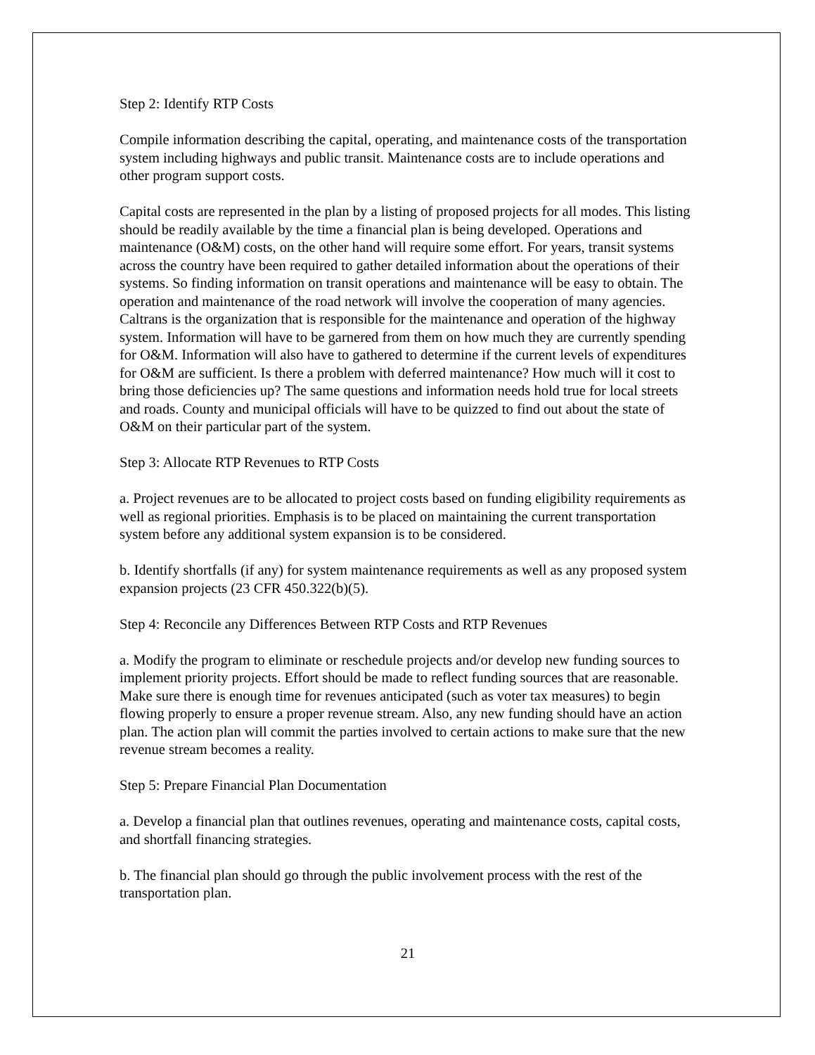Step 2: Identify RTP Costs
Compile information describing the capital, operating, and maintenance costs of the transportation system including highways and public transit. Maintenance costs are to include operations and other program support costs.
Capital costs are represented in the plan by a listing of proposed projects for all modes. This listing should be readily available by the time a financial plan is being developed. Operations and maintenance (O&M) costs, on the other hand will require some effort. For years, transit systems across the country have been required to gather detailed information about the operations of their systems. So finding information on transit operations and maintenance will be easy to obtain. The operation and maintenance of the road network will involve the cooperation of many agencies. Caltrans is the organization that is responsible for the maintenance and operation of the highway system. Information will have to be garnered from them on how much they are currently spending for O&M. Information will also have to gathered to determine if the current levels of expenditures for O&M are sufficient. Is there a problem with deferred maintenance? How much will it cost to bring those deficiencies up? The same questions and information needs hold true for local streets and roads. County and municipal officials will have to be quizzed to find out about the state of O&M on their particular part of the system.
Step 3: Allocate RTP Revenues to RTP Costs
a. Project revenues are to be allocated to project costs based on funding eligibility requirements as well as regional priorities. Emphasis is to be placed on maintaining the current transportation system before any additional system expansion is to be considered.
b. Identify shortfalls (if any) for system maintenance requirements as well as any proposed system expansion projects (23 CFR 450.322(b)(5).
Step 4: Reconcile any Differences Between RTP Costs and RTP Revenues
a. Modify the program to eliminate or reschedule projects and/or develop new funding sources to implement priority projects. Effort should be made to reflect funding sources that are reasonable. Make sure there is enough time for revenues anticipated (such as voter tax measures) to begin flowing properly to ensure a proper revenue stream. Also, any new funding should have an action plan. The action plan will commit the parties involved to certain actions to make sure that the new revenue stream becomes a reality.
Step 5: Prepare Financial Plan Documentation
a. Develop a financial plan that outlines revenues, operating and maintenance costs, capital costs, and shortfall financing strategies.
b. The financial plan should go through the public involvement process with the rest of the transportation plan.
21